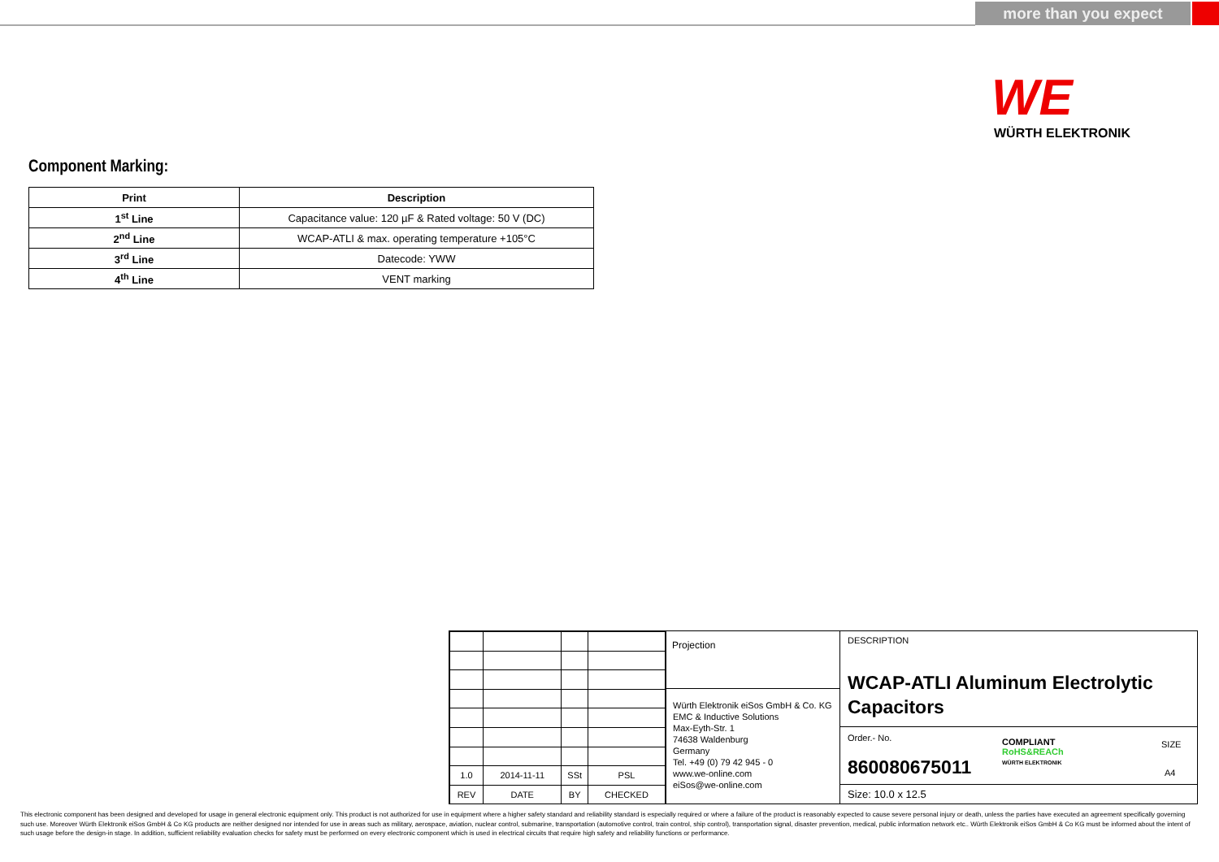more than you expect
WE
WÜRTH ELEKTRONIK
Component Marking:
| Print | Description |
| --- | --- |
| 1<sup>st</sup> Line | Capacitance value: 120 µF & Rated voltage: 50 V (DC) |
| 2<sup>nd</sup> Line | WCAP-ATLI & max. operating temperature +105°C |
| 3<sup>rd</sup> Line | Datecode: YWW |
| 4<sup>th</sup> Line | VENT marking |
| 1.0 | 2014-11-11 | SSt | PSL |
| REV | DATE | BY | CHECKED |
Projection
Würth Elektronik eiSos GmbH & Co. KG
EMC & Inductive Solutions
Max-Eyth-Str. 1
74638 Waldenburg
Germany
Tel. +49 (0) 79 42 945 - 0
www.we-online.com
eiSos@we-online.com
DESCRIPTION
WCAP-ATLI Aluminum Electrolytic
Capacitors
Order.- No.
860080675011
COMPLIANT
RoHS&REACh
WÜRTH ELEKTRONIK
SIZE
A4
Size: 10.0 x 12.5
This electronic component has been designed and developed for usage in general electronic equipment only. This product is not authorized for use in equipment where a higher safety standard and reliability standard is especially required or where a failure of the product is reasonably expected to cause severe personal injury or death, unless the parties have executed an agreement specifically governing such use. Moreover Würth Elektronik eiSos GmbH & Co KG products are neither designed nor intended for use in areas such as military, aerospace, aviation, nuclear control, submarine, transportation (automotive control, train control, ship control), transportation signal, disaster prevention, medical, public information network etc.. Würth Elektronik eiSos GmbH & Co KG must be informed about the intent of such usage before the design-in stage. In addition, sufficient reliability evaluation checks for safety must be performed on every electronic component which is used in electrical circuits that require high safety and reliability functions or performance.